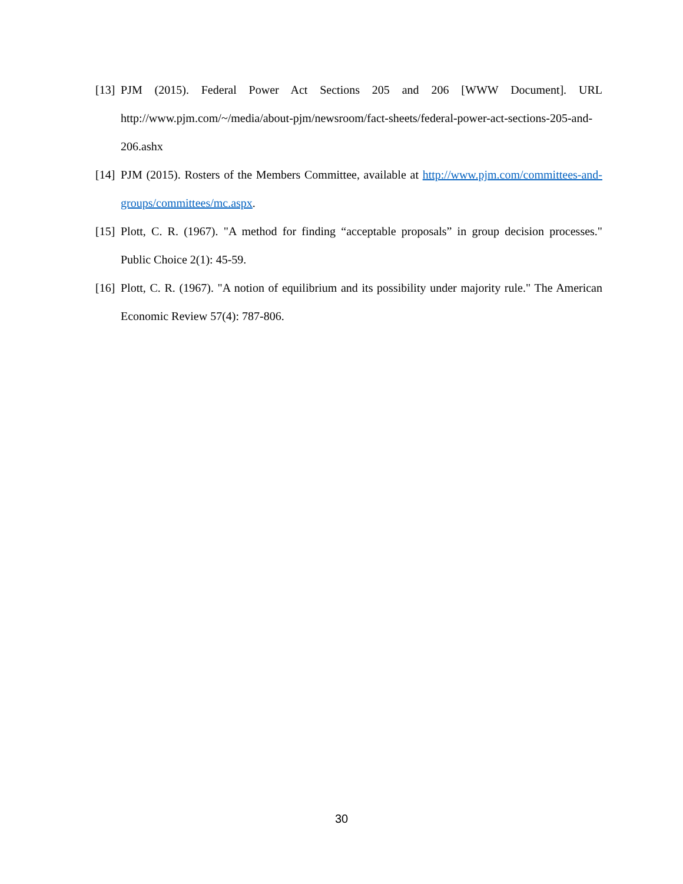[13] PJM (2015). Federal Power Act Sections 205 and 206 [WWW Document]. URL http://www.pjm.com/~/media/about-pjm/newsroom/fact-sheets/federal-power-act-sections-205-and-206.ashx
[14] PJM (2015). Rosters of the Members Committee, available at http://www.pjm.com/committees-and-groups/committees/mc.aspx.
[15] Plott, C. R. (1967). "A method for finding “acceptable proposals” in group decision processes." Public Choice 2(1): 45-59.
[16] Plott, C. R. (1967). "A notion of equilibrium and its possibility under majority rule." The American Economic Review 57(4): 787-806.
30